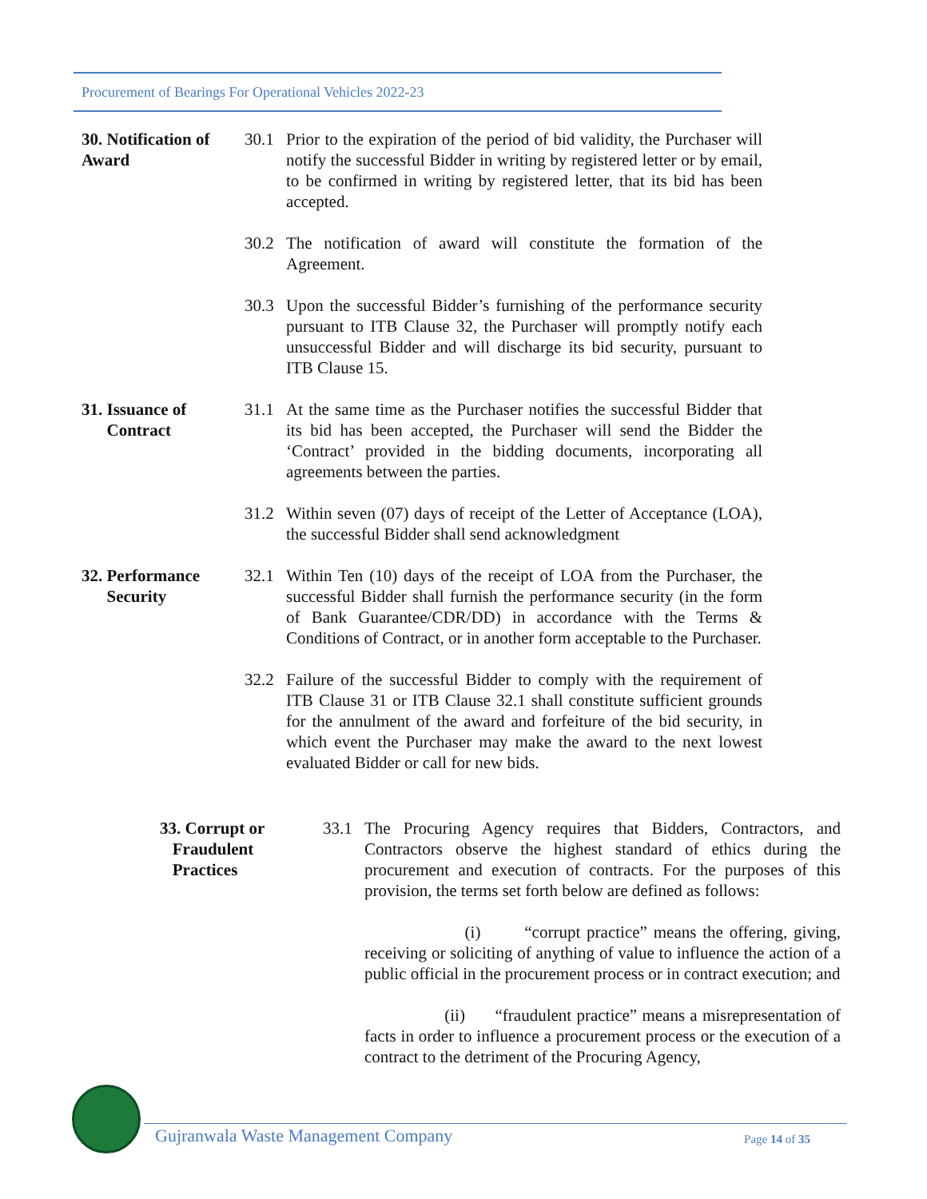Procurement of Bearings For Operational Vehicles 2022-23
30. Notification of Award
30.1 Prior to the expiration of the period of bid validity, the Purchaser will notify the successful Bidder in writing by registered letter or by email, to be confirmed in writing by registered letter, that its bid has been accepted.
30.2 The notification of award will constitute the formation of the Agreement.
30.3 Upon the successful Bidder’s furnishing of the performance security pursuant to ITB Clause 32, the Purchaser will promptly notify each unsuccessful Bidder and will discharge its bid security, pursuant to ITB Clause 15.
31. Issuance of
Contract
31.1 At the same time as the Purchaser notifies the successful Bidder that its bid has been accepted, the Purchaser will send the Bidder the ‘Contract’ provided in the bidding documents, incorporating all agreements between the parties.
31.2 Within seven (07) days of receipt of the Letter of Acceptance (LOA), the successful Bidder shall send acknowledgment
32. Performance
Security
32.1 Within Ten (10) days of the receipt of LOA from the Purchaser, the successful Bidder shall furnish the performance security (in the form of Bank Guarantee/CDR/DD) in accordance with the Terms & Conditions of Contract, or in another form acceptable to the Purchaser.
32.2 Failure of the successful Bidder to comply with the requirement of ITB Clause 31 or ITB Clause 32.1 shall constitute sufficient grounds for the annulment of the award and forfeiture of the bid security, in which event the Purchaser may make the award to the next lowest evaluated Bidder or call for new bids.
33. Corrupt or
Fraudulent
Practices
33.1 The Procuring Agency requires that Bidders, Contractors, and Contractors observe the highest standard of ethics during the procurement and execution of contracts. For the purposes of this provision, the terms set forth below are defined as follows:
(i) “corrupt practice” means the offering, giving, receiving or soliciting of anything of value to influence the action of a public official in the procurement process or in contract execution; and
(ii) “fraudulent practice” means a misrepresentation of facts in order to influence a procurement process or the execution of a contract to the detriment of the Procuring Agency,
Gujranwala Waste Management Company Page 14 of 35